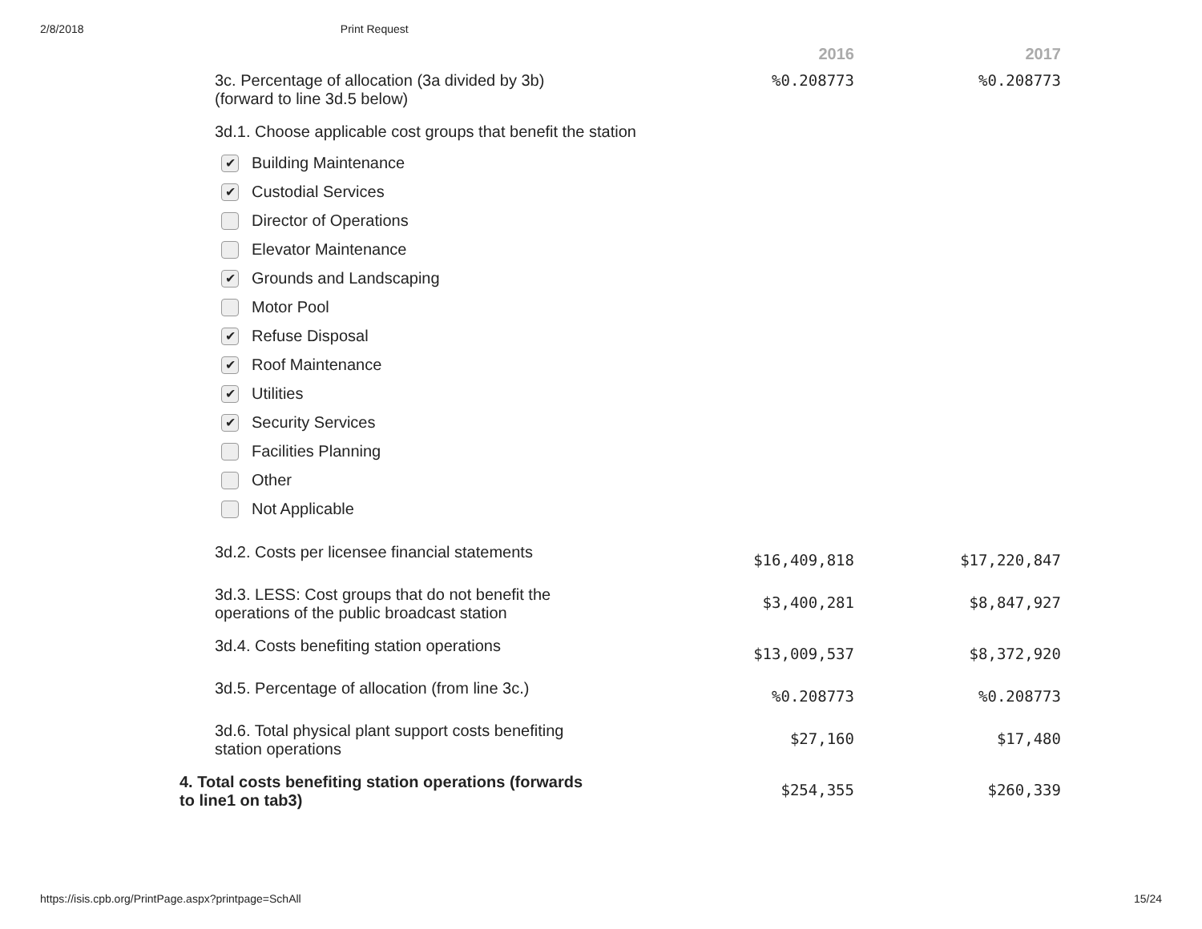2/8/2018 Print Request
| | 2016 | 2017 |
| --- | --- | --- |
| 3c. Percentage of allocation (3a divided by 3b) (forward to line 3d.5 below) | %0.208773 | %0.208773 |
| 3d.1. Choose applicable cost groups that benefit the station ✔ Building Maintenance ✔ Custodial Services Director of Operations Elevator Maintenance ✔ Grounds and Landscaping Motor Pool ✔ Refuse Disposal ✔ Roof Maintenance ✔ Utilities ✔ Security Services Facilities Planning Other Not Applicable | | |
| 3d.2. Costs per licensee financial statements | $16,409,818 | $17,220,847 |
| 3d.3. LESS: Cost groups that do not benefit the operations of the public broadcast station | $3,400,281 | $8,847,927 |
| 3d.4. Costs benefiting station operations | $13,009,537 | $8,372,920 |
| 3d.5. Percentage of allocation (from line 3c.) | %0.208773 | %0.208773 |
| 3d.6. Total physical plant support costs benefiting station operations | $27,160 | $17,480 |
| 4. Total costs benefiting station operations (forwards to line1 on tab3) | $254,355 | $260,339 |
https://isis.cpb.org/PrintPage.aspx?printpage=SchAll 15/24